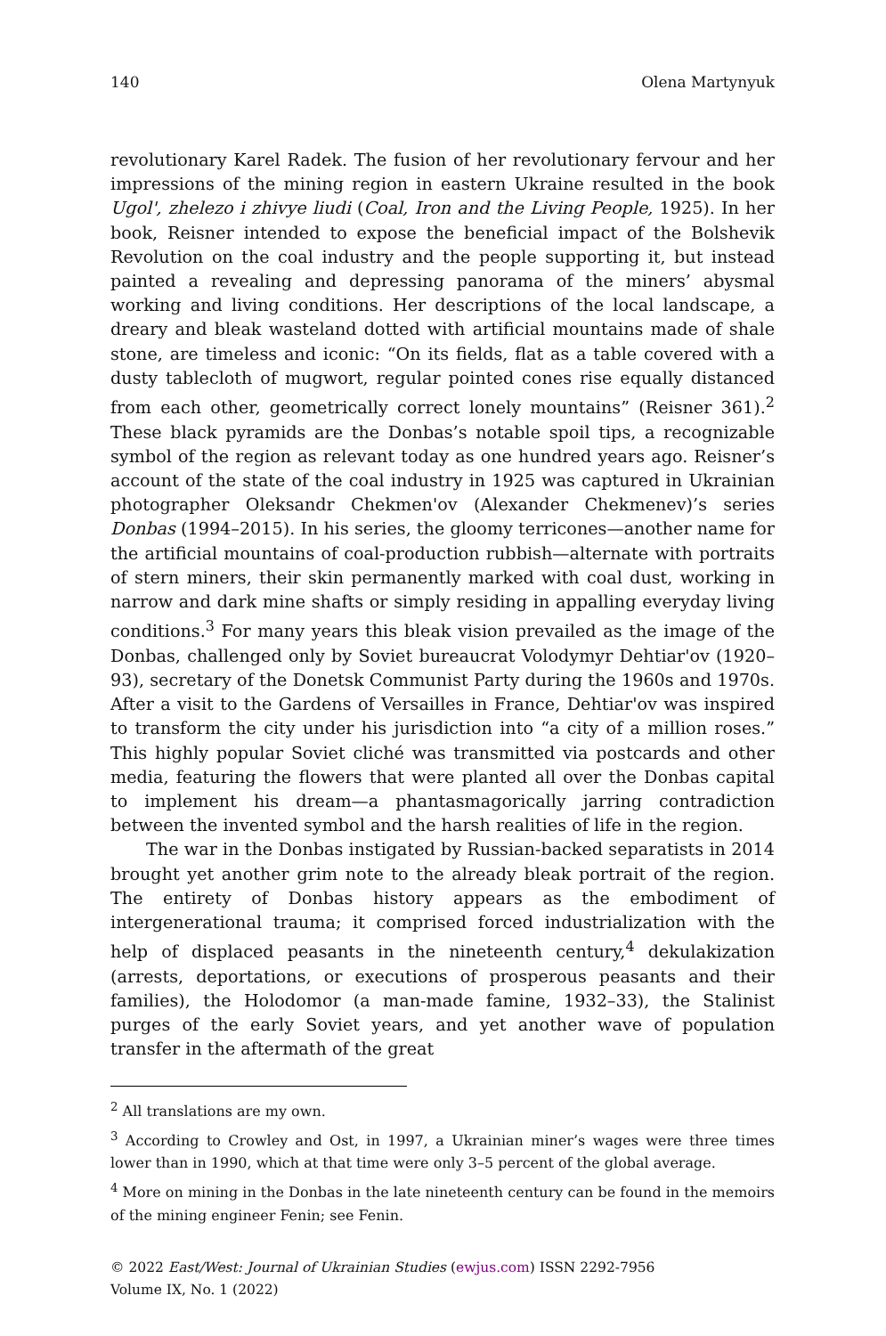140 Olena Martynyuk
revolutionary Karel Radek. The fusion of her revolutionary fervour and her impressions of the mining region in eastern Ukraine resulted in the book Ugol', zhelezo i zhivye liudi (Coal, Iron and the Living People, 1925). In her book, Reisner intended to expose the beneficial impact of the Bolshevik Revolution on the coal industry and the people supporting it, but instead painted a revealing and depressing panorama of the miners’ abysmal working and living conditions. Her descriptions of the local landscape, a dreary and bleak wasteland dotted with artificial mountains made of shale stone, are timeless and iconic: “On its fields, flat as a table covered with a dusty tablecloth of mugwort, regular pointed cones rise equally distanced from each other, geometrically correct lonely mountains” (Reisner 361).<sup>2</sup> These black pyramids are the Donbas’s notable spoil tips, a recognizable symbol of the region as relevant today as one hundred years ago. Reisner’s account of the state of the coal industry in 1925 was captured in Ukrainian photographer Oleksandr Chekmen'ov (Alexander Chekmenev)’s series Donbas (1994–2015). In his series, the gloomy terricones—another name for the artificial mountains of coal-production rubbish—alternate with portraits of stern miners, their skin permanently marked with coal dust, working in narrow and dark mine shafts or simply residing in appalling everyday living conditions.<sup>3</sup> For many years this bleak vision prevailed as the image of the Donbas, challenged only by Soviet bureaucrat Volodymyr Dehtiar'ov (1920–93), secretary of the Donetsk Communist Party during the 1960s and 1970s. After a visit to the Gardens of Versailles in France, Dehtiar'ov was inspired to transform the city under his jurisdiction into “a city of a million roses.” This highly popular Soviet cliché was transmitted via postcards and other media, featuring the flowers that were planted all over the Donbas capital to implement his dream—a phantasmagorically jarring contradiction between the invented symbol and the harsh realities of life in the region.
The war in the Donbas instigated by Russian-backed separatists in 2014 brought yet another grim note to the already bleak portrait of the region. The entirety of Donbas history appears as the embodiment of intergenerational trauma; it comprised forced industrialization with the help of displaced peasants in the nineteenth century,<sup>4</sup> dekulakization (arrests, deportations, or executions of prosperous peasants and their families), the Holodomor (a man-made famine, 1932–33), the Stalinist purges of the early Soviet years, and yet another wave of population transfer in the aftermath of the great
<sup>2</sup> All translations are my own.
<sup>3</sup> According to Crowley and Ost, in 1997, a Ukrainian miner’s wages were three times lower than in 1990, which at that time were only 3–5 percent of the global average.
<sup>4</sup> More on mining in the Donbas in the late nineteenth century can be found in the memoirs of the mining engineer Fenin; see Fenin.
© 2022 East/West: Journal of Ukrainian Studies (ewjus.com) ISSN 2292-7956
Volume IX, No. 1 (2022)